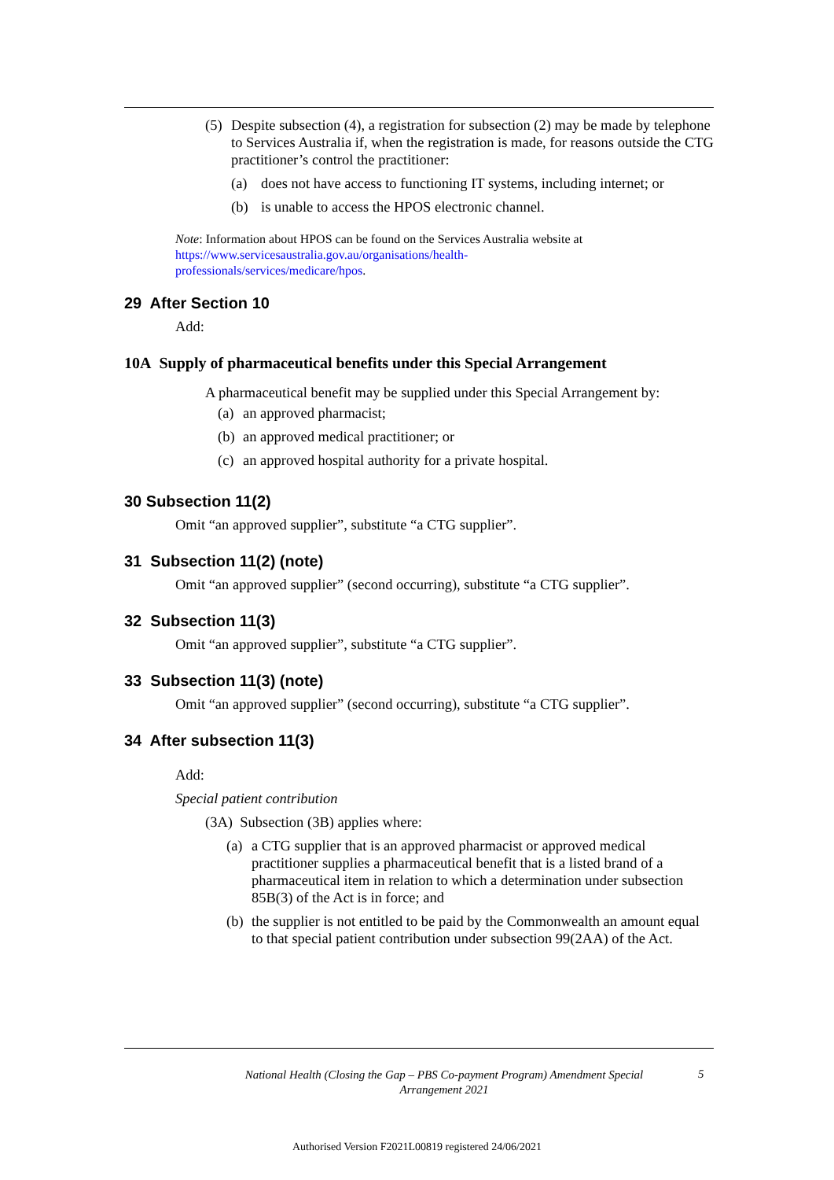(5)
Despite subsection (4), a registration for subsection (2) may be made by telephone to Services Australia if, when the registration is made, for reasons outside the CTG practitioner’s control the practitioner:
(a) does not have access to functioning IT systems, including internet; or
(b) is unable to access the HPOS electronic channel.
Note: Information about HPOS can be found on the Services Australia website at https://www.servicesaustralia.gov.au/organisations/health-
professionals/services/medicare/hpos.
29 After Section 10
Add:
10A Supply of pharmaceutical benefits under this Special Arrangement
A pharmaceutical benefit may be supplied under this Special Arrangement by:
(a) an approved pharmacist;
(b) an approved medical practitioner; or
(c) an approved hospital authority for a private hospital.
30 Subsection 11(2)
Omit “an approved supplier”, substitute “a CTG supplier”.
31 Subsection 11(2) (note)
Omit “an approved supplier” (second occurring), substitute “a CTG supplier”.
32 Subsection 11(3)
Omit “an approved supplier”, substitute “a CTG supplier”.
33 Subsection 11(3) (note)
Omit “an approved supplier” (second occurring), substitute “a CTG supplier”.
34 After subsection 11(3)
Add:
Special patient contribution
(3A) Subsection (3B) applies where:
(a) a CTG supplier that is an approved pharmacist or approved medical practitioner supplies a pharmaceutical benefit that is a listed brand of a pharmaceutical item in relation to which a determination under subsection 85B(3) of the Act is in force; and
(b) the supplier is not entitled to be paid by the Commonwealth an amount equal to that special patient contribution under subsection 99(2AA) of the Act.
National Health (Closing the Gap – PBS Co-payment Program) Amendment Special Arrangement 2021
5
Authorised Version F2021L00819 registered 24/06/2021